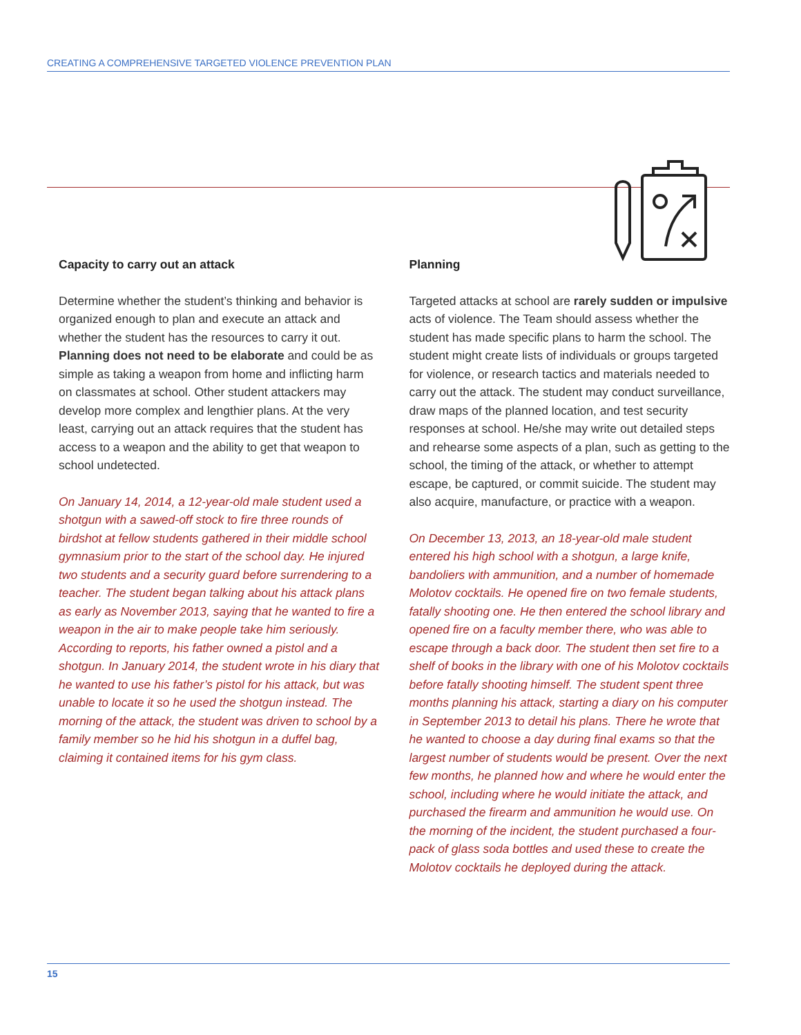CREATING A COMPREHENSIVE TARGETED VIOLENCE PREVENTION PLAN
Capacity to carry out an attack
Determine whether the student’s thinking and behavior is organized enough to plan and execute an attack and whether the student has the resources to carry it out. Planning does not need to be elaborate and could be as simple as taking a weapon from home and inflicting harm on classmates at school. Other student attackers may develop more complex and lengthier plans. At the very least, carrying out an attack requires that the student has access to a weapon and the ability to get that weapon to school undetected.
On January 14, 2014, a 12-year-old male student used a shotgun with a sawed-off stock to fire three rounds of birdshot at fellow students gathered in their middle school gymnasium prior to the start of the school day. He injured two students and a security guard before surrendering to a teacher. The student began talking about his attack plans as early as November 2013, saying that he wanted to fire a weapon in the air to make people take him seriously. According to reports, his father owned a pistol and a shotgun. In January 2014, the student wrote in his diary that he wanted to use his father’s pistol for his attack, but was unable to locate it so he used the shotgun instead. The morning of the attack, the student was driven to school by a family member so he hid his shotgun in a duffel bag, claiming it contained items for his gym class.
Planning
Targeted attacks at school are rarely sudden or impulsive acts of violence. The Team should assess whether the student has made specific plans to harm the school. The student might create lists of individuals or groups targeted for violence, or research tactics and materials needed to carry out the attack. The student may conduct surveillance, draw maps of the planned location, and test security responses at school. He/she may write out detailed steps and rehearse some aspects of a plan, such as getting to the school, the timing of the attack, or whether to attempt escape, be captured, or commit suicide. The student may also acquire, manufacture, or practice with a weapon.
On December 13, 2013, an 18-year-old male student entered his high school with a shotgun, a large knife, bandoliers with ammunition, and a number of homemade Molotov cocktails. He opened fire on two female students, fatally shooting one. He then entered the school library and opened fire on a faculty member there, who was able to escape through a back door. The student then set fire to a shelf of books in the library with one of his Molotov cocktails before fatally shooting himself. The student spent three months planning his attack, starting a diary on his computer in September 2013 to detail his plans. There he wrote that he wanted to choose a day during final exams so that the largest number of students would be present. Over the next few months, he planned how and where he would enter the school, including where he would initiate the attack, and purchased the firearm and ammunition he would use. On the morning of the incident, the student purchased a four-pack of glass soda bottles and used these to create the Molotov cocktails he deployed during the attack.
15